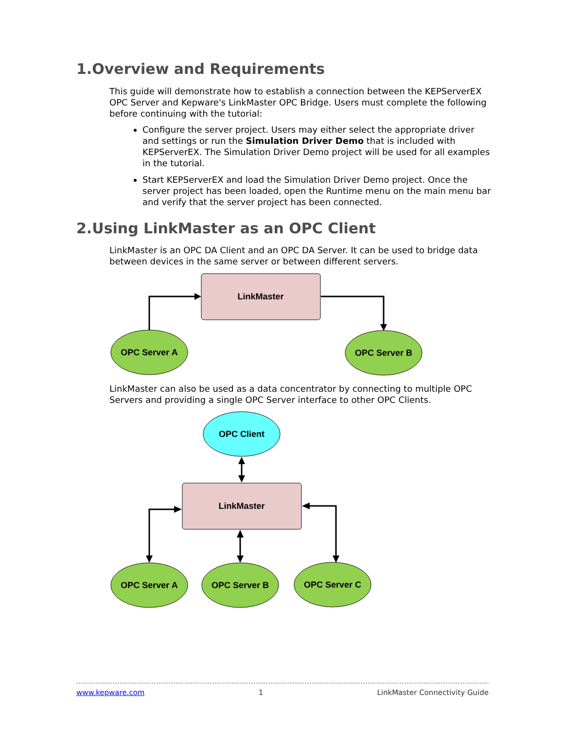1.Overview and Requirements
This guide will demonstrate how to establish a connection between the KEPServerEX OPC Server and Kepware's LinkMaster OPC Bridge. Users must complete the following before continuing with the tutorial:
Configure the server project. Users may either select the appropriate driver and settings or run the Simulation Driver Demo that is included with KEPServerEX. The Simulation Driver Demo project will be used for all examples in the tutorial.
Start KEPServerEX and load the Simulation Driver Demo project. Once the server project has been loaded, open the Runtime menu on the main menu bar and verify that the server project has been connected.
2.Using LinkMaster as an OPC Client
LinkMaster is an OPC DA Client and an OPC DA Server. It can be used to bridge data between devices in the same server or between different servers.
LinkMaster
OPC Server A
OPC Server B
OPC Client
LinkMaster
OPC Server A
OPC Server B
OPC Server C
LinkMaster can also be used as a data concentrator by connecting to multiple OPC Servers and providing a single OPC Server interface to other OPC Clients.
www.kepware.com 1 LinkMaster Connectivity Guide